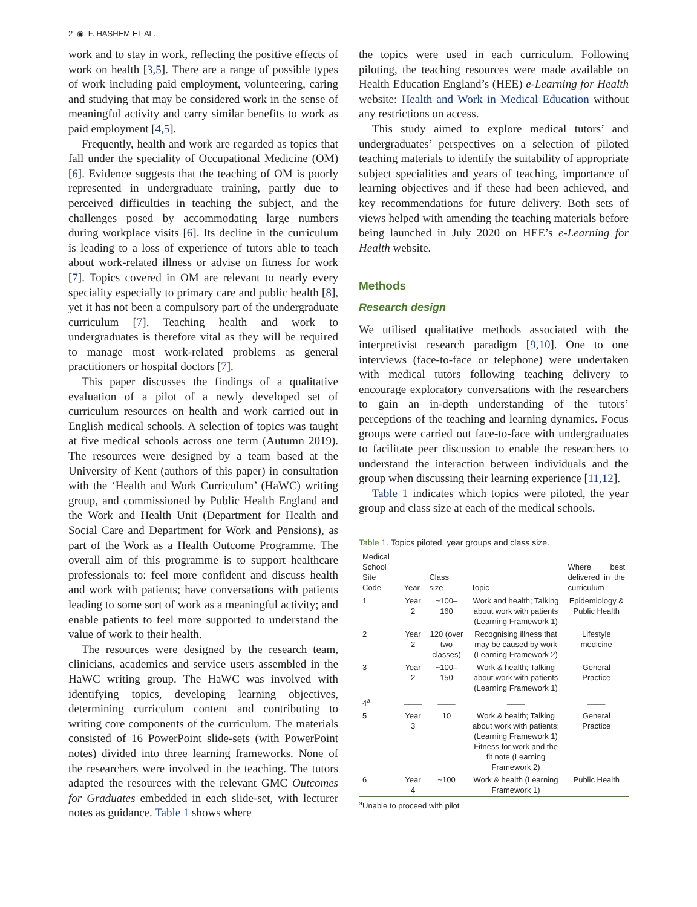2 ◉ F. HASHEM ET AL.
work and to stay in work, reflecting the positive effects of work on health [3,5]. There are a range of possible types of work including paid employment, volunteering, caring and studying that may be considered work in the sense of meaningful activity and carry similar benefits to work as paid employment [4,5].
Frequently, health and work are regarded as topics that fall under the speciality of Occupational Medicine (OM) [6]. Evidence suggests that the teaching of OM is poorly represented in undergraduate training, partly due to perceived difficulties in teaching the subject, and the challenges posed by accommodating large numbers during workplace visits [6]. Its decline in the curriculum is leading to a loss of experience of tutors able to teach about work-related illness or advise on fitness for work [7]. Topics covered in OM are relevant to nearly every speciality especially to primary care and public health [8], yet it has not been a compulsory part of the undergraduate curriculum [7]. Teaching health and work to undergraduates is therefore vital as they will be required to manage most work-related problems as general practitioners or hospital doctors [7].
This paper discusses the findings of a qualitative evaluation of a pilot of a newly developed set of curriculum resources on health and work carried out in English medical schools. A selection of topics was taught at five medical schools across one term (Autumn 2019). The resources were designed by a team based at the University of Kent (authors of this paper) in consultation with the ‘Health and Work Curriculum’ (HaWC) writing group, and commissioned by Public Health England and the Work and Health Unit (Department for Health and Social Care and Department for Work and Pensions), as part of the Work as a Health Outcome Programme. The overall aim of this programme is to support healthcare professionals to: feel more confident and discuss health and work with patients; have conversations with patients leading to some sort of work as a meaningful activity; and enable patients to feel more supported to understand the value of work to their health.
The resources were designed by the research team, clinicians, academics and service users assembled in the HaWC writing group. The HaWC was involved with identifying topics, developing learning objectives, determining curriculum content and contributing to writing core components of the curriculum. The materials consisted of 16 PowerPoint slide-sets (with PowerPoint notes) divided into three learning frameworks. None of the researchers were involved in the teaching. The tutors adapted the resources with the relevant GMC Outcomes for Graduates embedded in each slide-set, with lecturer notes as guidance. Table 1 shows where
the topics were used in each curriculum. Following piloting, the teaching resources were made available on Health Education England’s (HEE) e-Learning for Health website: Health and Work in Medical Education without any restrictions on access.
This study aimed to explore medical tutors’ and undergraduates’ perspectives on a selection of piloted teaching materials to identify the suitability of appropriate subject specialities and years of teaching, importance of learning objectives and if these had been achieved, and key recommendations for future delivery. Both sets of views helped with amending the teaching materials before being launched in July 2020 on HEE’s e-Learning for Health website.
Methods
Research design
We utilised qualitative methods associated with the interpretivist research paradigm [9,10]. One to one interviews (face-to-face or telephone) were undertaken with medical tutors following teaching delivery to encourage exploratory conversations with the researchers to gain an in-depth understanding of the tutors’ perceptions of the teaching and learning dynamics. Focus groups were carried out face-to-face with undergraduates to facilitate peer discussion to enable the researchers to understand the interaction between individuals and the group when discussing their learning experience [11,12].
Table 1 indicates which topics were piloted, the year group and class size at each of the medical schools.
Table 1. Topics piloted, year groups and class size.
| Medical School Site Code | Year | Class size | Topic | Where best delivered in the curriculum |
| --- | --- | --- | --- | --- |
| 1 | Year 2 | ~100–160 | Work and health; Talking about work with patients (Learning Framework 1) | Epidemiology & Public Health |
| 2 | Year 2 | 120 (over two classes) | Recognising illness that may be caused by work (Learning Framework 2) | Lifestyle medicine |
| 3 | Year 2 | ~100–150 | Work & health; Talking about work with patients (Learning Framework 1) | General Practice |
| 4<sup>a</sup> | ____ | ____ | ____ | ____ |
| 5 | Year 3 | 10 | Work & health; Talking about work with patients; (Learning Framework 1) Fitness for work and the fit note (Learning Framework 2) | General Practice |
| 6 | Year 4 | ~100 | Work & health (Learning Framework 1) | Public Health |
<sup>a</sup> Unable to proceed with pilot